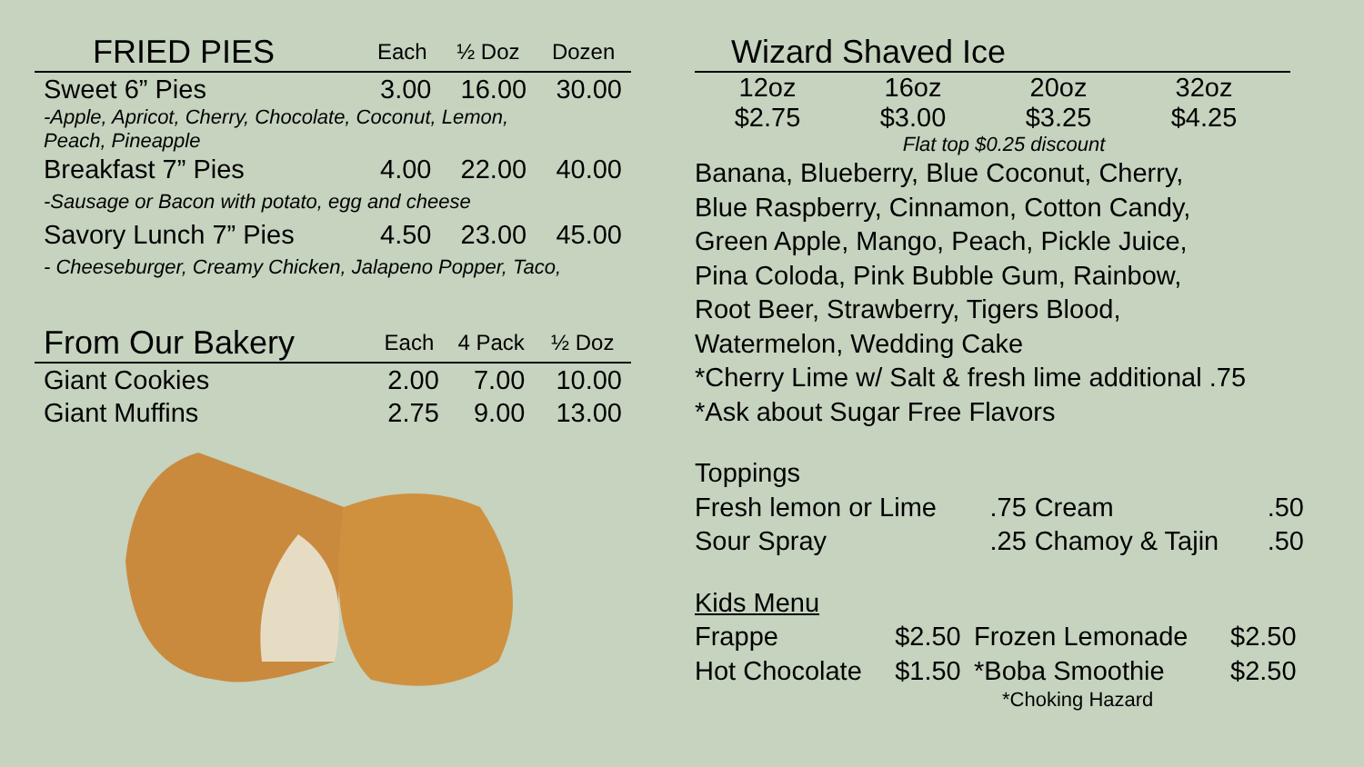| FRIED PIES | Each | ½ Doz | Dozen |
| --- | --- | --- | --- |
| Sweet 6” Pies | 3.00 | 16.00 | 30.00 |
| -Apple, Apricot, Cherry, Chocolate, Coconut, Lemon, Peach, Pineapple | | | |
| Breakfast 7” Pies | 4.00 | 22.00 | 40.00 |
| -Sausage or Bacon with potato, egg and cheese | | | |
| Savory Lunch 7” Pies | 4.50 | 23.00 | 45.00 |
| - Cheeseburger, Creamy Chicken, Jalapeno Popper, Taco, | | | |
| From Our Bakery | Each | 4 Pack | ½ Doz |
| --- | --- | --- | --- |
| Giant Cookies | 2.00 | 7.00 | 10.00 |
| Giant Muffins | 2.75 | 9.00 | 13.00 |
Wizard Shaved Ice
| 12oz | 16oz | 20oz | 32oz |
| $2.75 | $3.00 | $3.25 | $4.25 |
Flat top $0.25 discount
Banana, Blueberry, Blue Coconut, Cherry,
Blue Raspberry, Cinnamon, Cotton Candy,
Green Apple, Mango, Peach, Pickle Juice,
Pina Coloda, Pink Bubble Gum, Rainbow,
Root Beer, Strawberry, Tigers Blood,
Watermelon, Wedding Cake
*Cherry Lime w/ Salt & fresh lime additional .75
*Ask about Sugar Free Flavors
Toppings
| Fresh lemon or Lime | .75 | Cream | .50 |
| Sour Spray | .25 | Chamoy & Tajin | .50 |
Kids Menu
| Frappe | $2.50 | Frozen Lemonade | $2.50 |
| Hot Chocolate | $1.50 | *Boba Smoothie | $2.50 |
*Choking Hazard